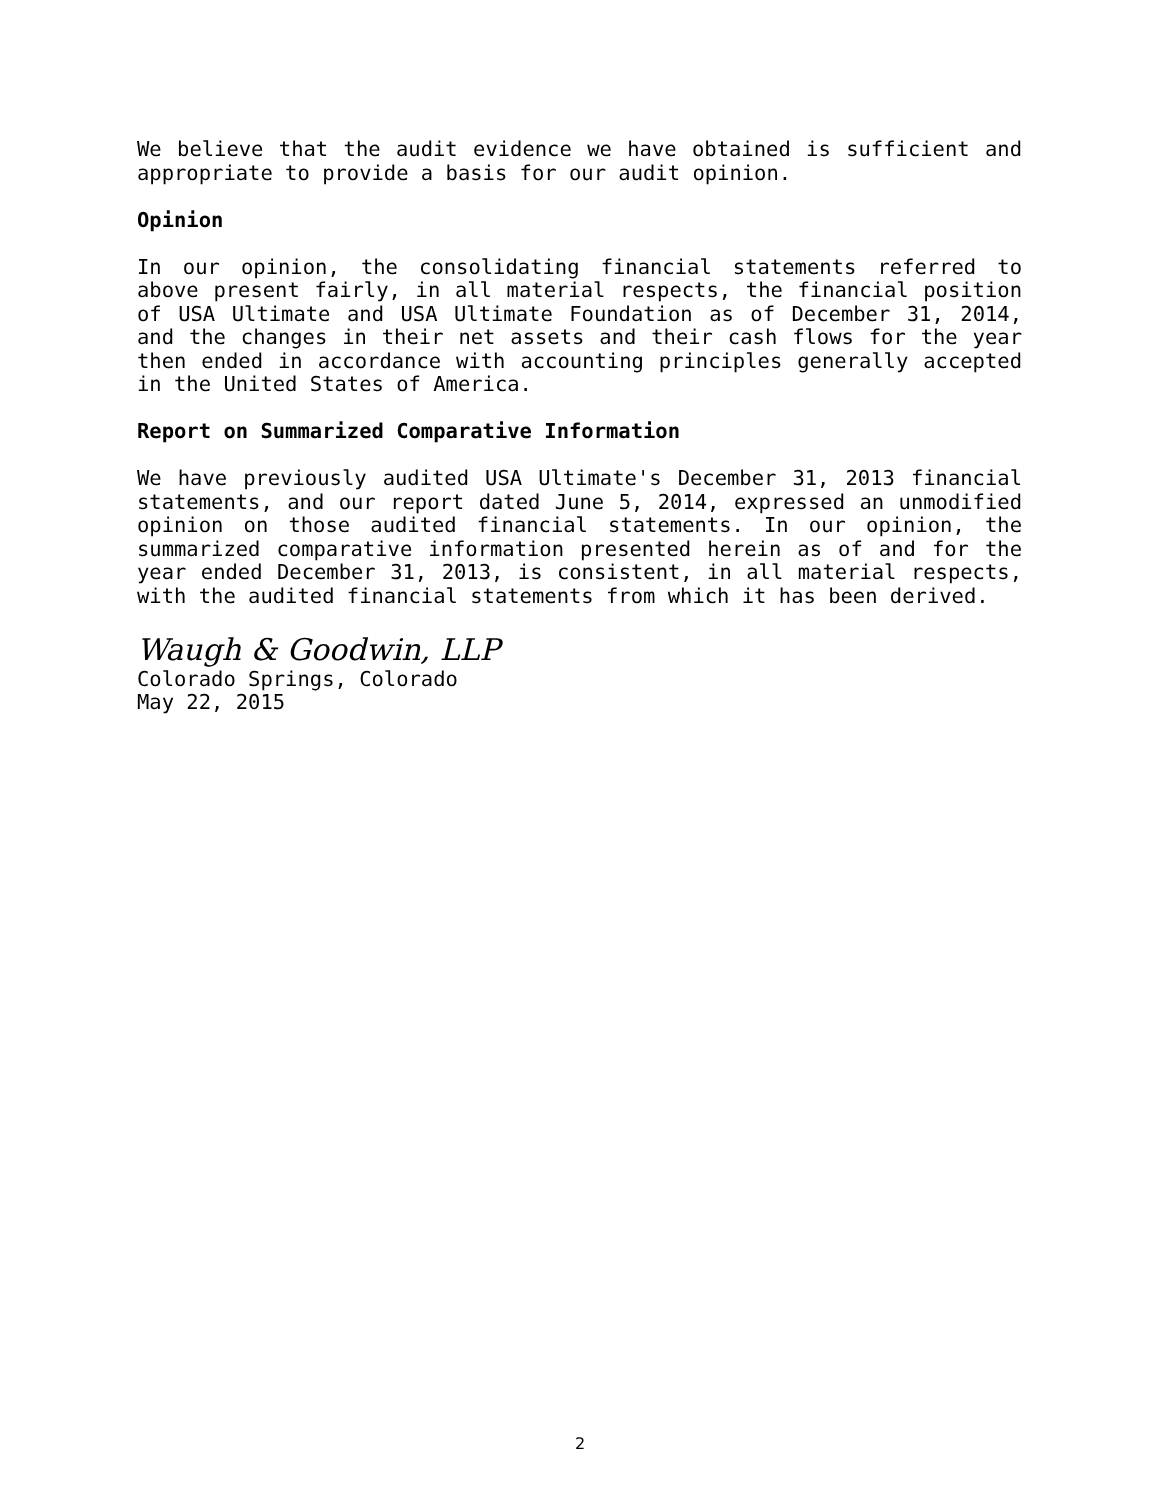We believe that the audit evidence we have obtained is sufficient and appropriate to provide a basis for our audit opinion.
Opinion
In our opinion, the consolidating financial statements referred to above present fairly, in all material respects, the financial position of USA Ultimate and USA Ultimate Foundation as of December 31, 2014, and the changes in their net assets and their cash flows for the year then ended in accordance with accounting principles generally accepted in the United States of America.
Report on Summarized Comparative Information
We have previously audited USA Ultimate's December 31, 2013 financial statements, and our report dated June 5, 2014, expressed an unmodified opinion on those audited financial statements. In our opinion, the summarized comparative information presented herein as of and for the year ended December 31, 2013, is consistent, in all material respects, with the audited financial statements from which it has been derived.
Waugh & Goodwin, LLP
Colorado Springs, Colorado
May 22, 2015
2